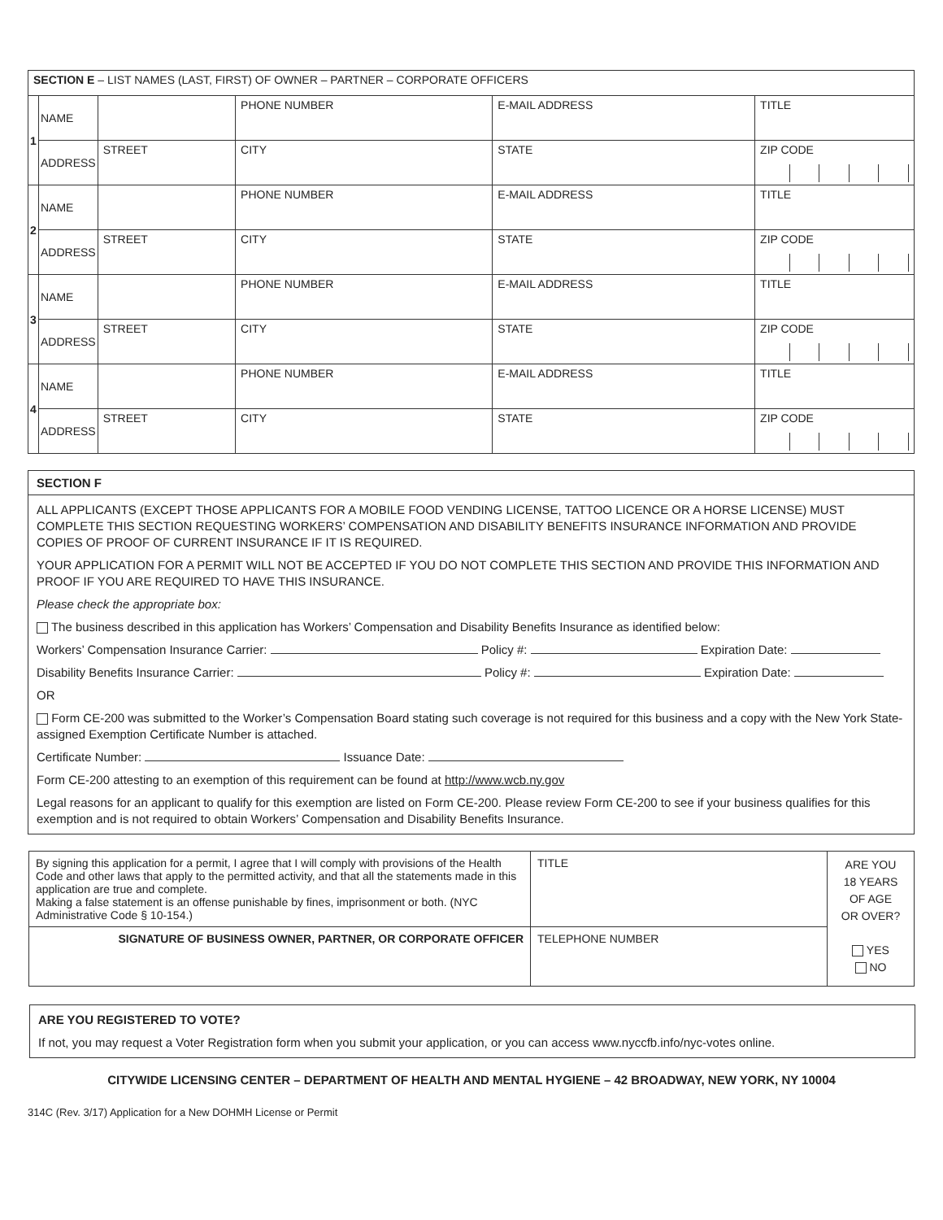| SECTION E – LIST NAMES (LAST, FIRST) OF OWNER – PARTNER – CORPORATE OFFICERS | | | | | | |
| 1 | NAME | | PHONE NUMBER | E-MAIL ADDRESS | | TITLE |
| | ADDRESS | STREET | CITY | | STATE | ZIP CODE |
| 2 | NAME | | PHONE NUMBER | E-MAIL ADDRESS | | TITLE |
| | ADDRESS | STREET | CITY | | STATE | ZIP CODE |
| 3 | NAME | | PHONE NUMBER | E-MAIL ADDRESS | | TITLE |
| | ADDRESS | STREET | CITY | | STATE | ZIP CODE |
| 4 | NAME | | PHONE NUMBER | E-MAIL ADDRESS | | TITLE |
| | ADDRESS | STREET | CITY | | STATE | ZIP CODE |
SECTION F
ALL APPLICANTS (EXCEPT THOSE APPLICANTS FOR A MOBILE FOOD VENDING LICENSE, TATTOO LICENCE OR A HORSE LICENSE) MUST COMPLETE THIS SECTION REQUESTING WORKERS’ COMPENSATION AND DISABILITY BENEFITS INSURANCE INFORMATION AND PROVIDE COPIES OF PROOF OF CURRENT INSURANCE IF IT IS REQUIRED.
YOUR APPLICATION FOR A PERMIT WILL NOT BE ACCEPTED IF YOU DO NOT COMPLETE THIS SECTION AND PROVIDE THIS INFORMATION AND PROOF IF YOU ARE REQUIRED TO HAVE THIS INSURANCE.
Please check the appropriate box:
The business described in this application has Workers’ Compensation and Disability Benefits Insurance as identified below:
Workers’ Compensation Insurance Carrier: Policy #: Expiration Date:
Disability Benefits Insurance Carrier: Policy #: Expiration Date:
OR
Form CE-200 was submitted to the Worker’s Compensation Board stating such coverage is not required for this business and a copy with the New York State-assigned Exemption Certificate Number is attached.
Certificate Number: Issuance Date:
Form CE-200 attesting to an exemption of this requirement can be found at http://www.wcb.ny.gov
Legal reasons for an applicant to qualify for this exemption are listed on Form CE-200. Please review Form CE-200 to see if your business qualifies for this exemption and is not required to obtain Workers’ Compensation and Disability Benefits Insurance.
| By signing this application for a permit, I agree that I will comply with provisions of the Health Code and other laws that apply to the permitted activity, and that all the statements made in this application are true and complete. Making a false statement is an offense punishable by fines, imprisonment or both. (NYC Administrative Code § 10-154.) | TITLE | ARE YOU 18 YEARS OF AGE OR OVER? YES NO |
| SIGNATURE OF BUSINESS OWNER, PARTNER, OR CORPORATE OFFICER | TELEPHONE NUMBER | |
ARE YOU REGISTERED TO VOTE?
If not, you may request a Voter Registration form when you submit your application, or you can access www.nyccfb.info/nyc-votes online.
CITYWIDE LICENSING CENTER – DEPARTMENT OF HEALTH AND MENTAL HYGIENE – 42 BROADWAY, NEW YORK, NY 10004
314C (Rev. 3/17) Application for a New DOHMH License or Permit